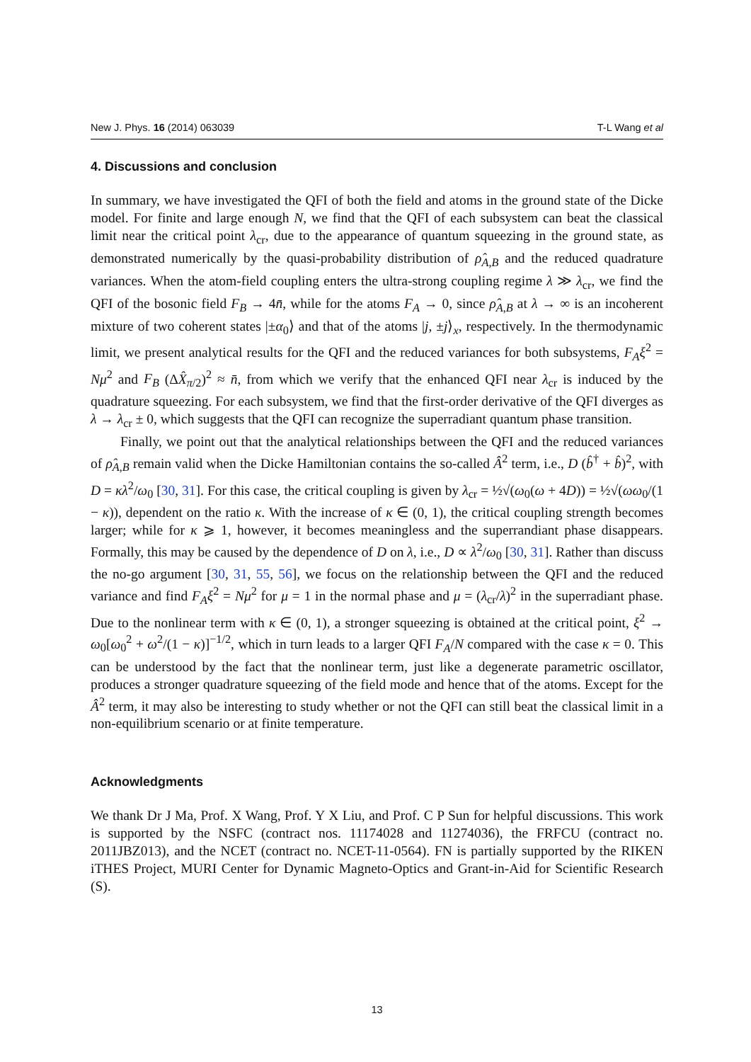New J. Phys. 16 (2014) 063039 T-L Wang et al
4. Discussions and conclusion
In summary, we have investigated the QFI of both the field and atoms in the ground state of the Dicke model. For finite and large enough N, we find that the QFI of each subsystem can beat the classical limit near the critical point λ<sub>cr</sub>, due to the appearance of quantum squeezing in the ground state, as demonstrated numerically by the quasi-probability distribution of ρ̂<sub>A,B</sub> and the reduced quadrature variances. When the atom-field coupling enters the ultra-strong coupling regime λ ≫ λ<sub>cr</sub>, we find the QFI of the bosonic field F<sub>B</sub> → 4n̄, while for the atoms F<sub>A</sub> → 0, since ρ̂<sub>A,B</sub> at λ → ∞ is an incoherent mixture of two coherent states |±α<sub>0</sub>⟩ and that of the atoms |j, ±j⟩<sub>x</sub>, respectively. In the thermodynamic limit, we present analytical results for the QFI and the reduced variances for both subsystems, F<sub>A</sub>ξ<sup>2</sup> = Nμ<sup>2</sup> and F<sub>B</sub> (ΔX̂<sub>π/2</sub>)<sup>2</sup> ≈ n̄, from which we verify that the enhanced QFI near λ<sub>cr</sub> is induced by the quadrature squeezing. For each subsystem, we find that the first-order derivative of the QFI diverges as λ → λ<sub>cr</sub> ± 0, which suggests that the QFI can recognize the superradiant quantum phase transition.
Finally, we point out that the analytical relationships between the QFI and the reduced variances of ρ̂<sub>A,B</sub> remain valid when the Dicke Hamiltonian contains the so-called Â<sup>2</sup> term, i.e., D (b̂<sup>†</sup> + b̂)<sup>2</sup>, with D = κλ<sup>2</sup>/ω<sub>0</sub> [30, 31]. For this case, the critical coupling is given by λ<sub>cr</sub> = ½√(ω<sub>0</sub>(ω + 4D)) = ½√(ωω<sub>0</sub>/(1 − κ)), dependent on the ratio κ. With the increase of κ ∈ (0, 1), the critical coupling strength becomes larger; while for κ ⩾ 1, however, it becomes meaningless and the superrandiant phase disappears. Formally, this may be caused by the dependence of D on λ, i.e., D ∝ λ<sup>2</sup>/ω<sub>0</sub> [30, 31]. Rather than discuss the no-go argument [30, 31, 55, 56], we focus on the relationship between the QFI and the reduced variance and find F<sub>A</sub>ξ<sup>2</sup> = Nμ<sup>2</sup> for μ = 1 in the normal phase and μ = (λ<sub>cr</sub>/λ)<sup>2</sup> in the superradiant phase. Due to the nonlinear term with κ ∈ (0, 1), a stronger squeezing is obtained at the critical point, ξ<sup>2</sup> → ω<sub>0</sub>[ω<sub>0</sub><sup>2</sup> + ω<sup>2</sup>/(1 − κ)]<sup>−1/2</sup>, which in turn leads to a larger QFI F<sub>A</sub>/N compared with the case κ = 0. This can be understood by the fact that the nonlinear term, just like a degenerate parametric oscillator, produces a stronger quadrature squeezing of the field mode and hence that of the atoms. Except for the Â<sup>2</sup> term, it may also be interesting to study whether or not the QFI can still beat the classical limit in a non-equilibrium scenario or at finite temperature.
Acknowledgments
We thank Dr J Ma, Prof. X Wang, Prof. Y X Liu, and Prof. C P Sun for helpful discussions. This work is supported by the NSFC (contract nos. 11174028 and 11274036), the FRFCU (contract no. 2011JBZ013), and the NCET (contract no. NCET-11-0564). FN is partially supported by the RIKEN iTHES Project, MURI Center for Dynamic Magneto-Optics and Grant-in-Aid for Scientific Research (S).
13